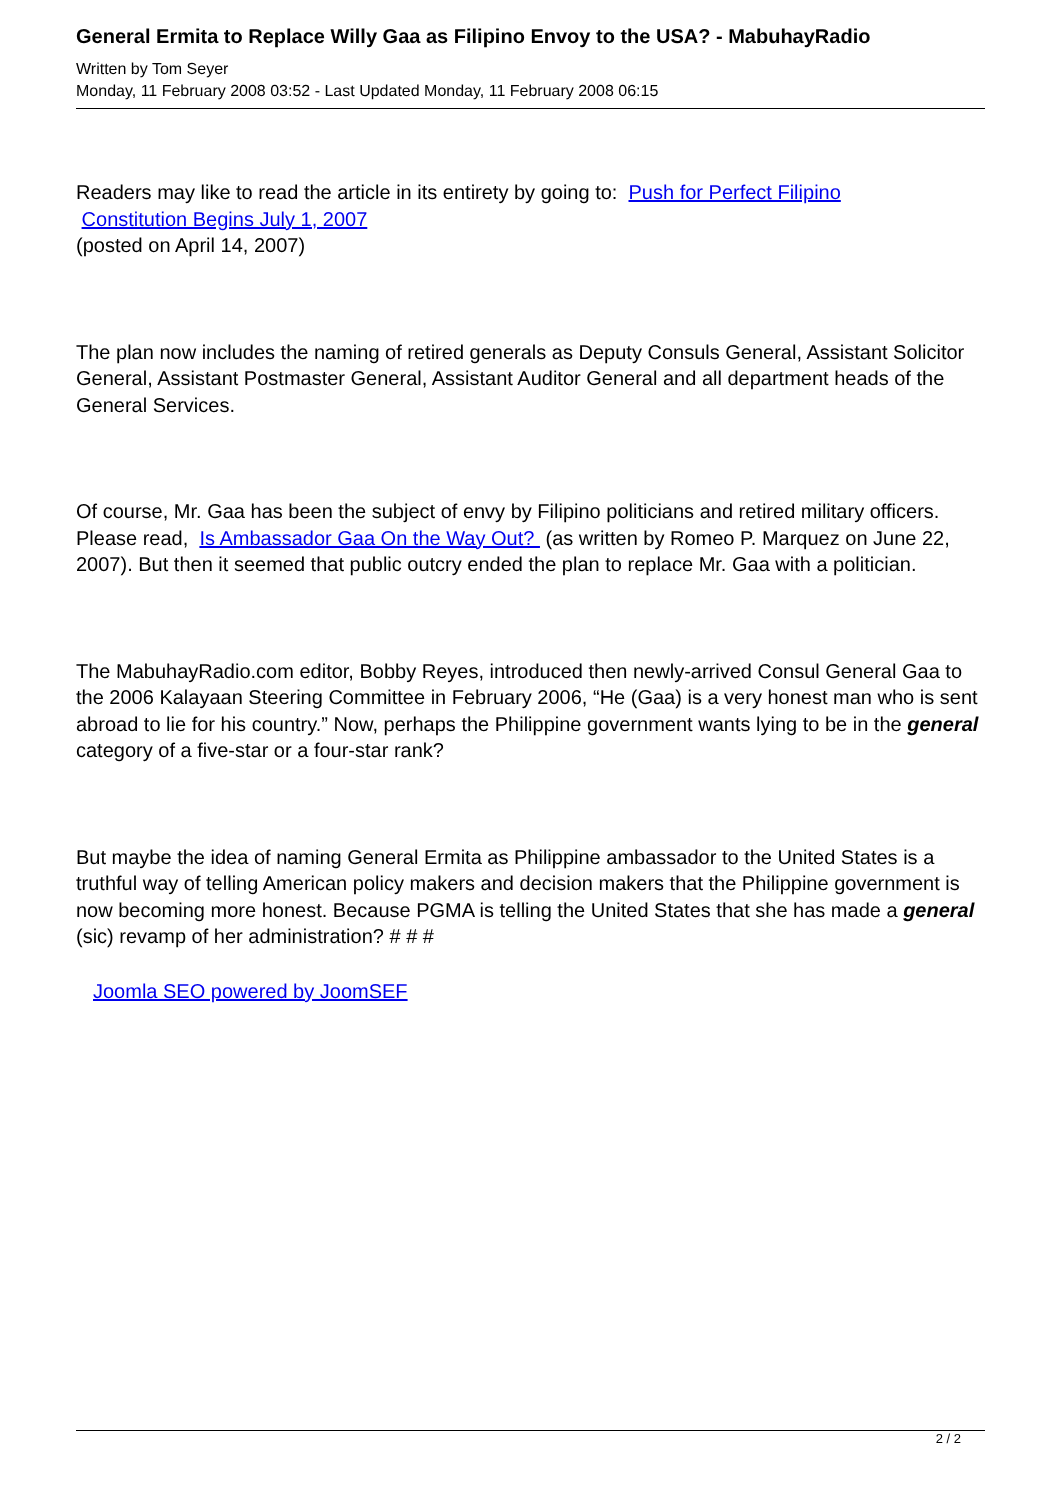General Ermita to Replace Willy Gaa as Filipino Envoy to the USA? - MabuhayRadio
Written by Tom Seyer
Monday, 11 February 2008 03:52 - Last Updated Monday, 11 February 2008 06:15
Readers may like to read the article in its entirety by going to: Push for Perfect Filipino
Constitution Begins July 1, 2007
(posted on April 14, 2007)
The plan now includes the naming of retired generals as Deputy Consuls General, Assistant Solicitor General, Assistant Postmaster General, Assistant Auditor General and all department heads of the General Services.
Of course, Mr. Gaa has been the subject of envy by Filipino politicians and retired military officers. Please read, Is Ambassador Gaa On the Way Out? (as written by Romeo P. Marquez on June 22, 2007). But then it seemed that public outcry ended the plan to replace Mr. Gaa with a politician.
The MabuhayRadio.com editor, Bobby Reyes, introduced then newly-arrived Consul General Gaa to the 2006 Kalayaan Steering Committee in February 2006, “He (Gaa) is a very honest man who is sent abroad to lie for his country.” Now, perhaps the Philippine government wants lying to be in the general category of a five-star or a four-star rank?
But maybe the idea of naming General Ermita as Philippine ambassador to the United States is a truthful way of telling American policy makers and decision makers that the Philippine government is now becoming more honest. Because PGMA is telling the United States that she has made a general (sic) revamp of her administration? # # #
Joomla SEO powered by JoomSEF
2 / 2